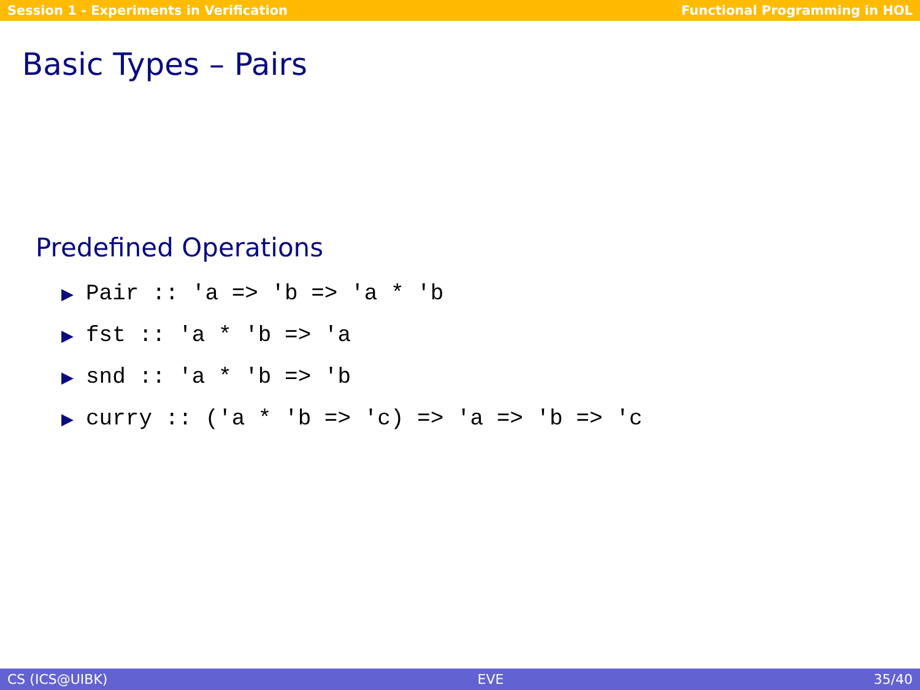Session 1 - Experiments in Verification Functional Programming in HOL
Basic Types – Pairs
Predefined Operations
▶ Pair :: 'a => 'b => 'a * 'b
▶ fst :: 'a * 'b => 'a
▶ snd :: 'a * 'b => 'b
▶ curry :: ('a * 'b => 'c) => 'a => 'b => 'c
CS (ICS@UIBK) EVE 35/40